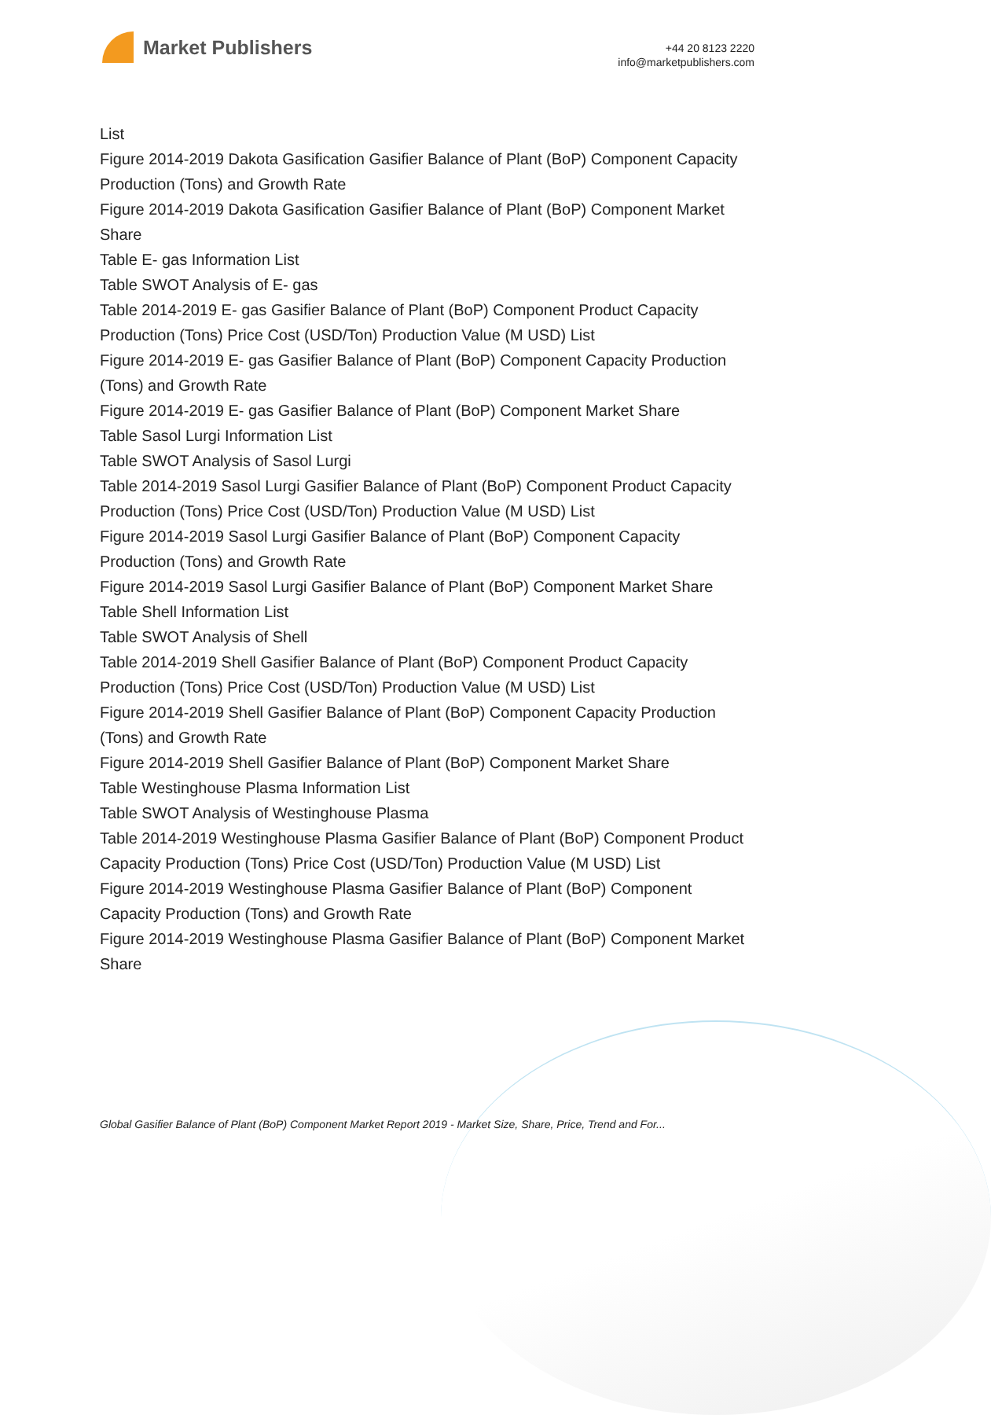Market Publishers
+44 20 8123 2220
info@marketpublishers.com
List
Figure 2014-2019 Dakota Gasification Gasifier Balance of Plant (BoP) Component Capacity Production (Tons) and Growth Rate
Figure 2014-2019 Dakota Gasification Gasifier Balance of Plant (BoP) Component Market Share
Table E- gas Information List
Table SWOT Analysis of E- gas
Table 2014-2019 E- gas Gasifier Balance of Plant (BoP) Component Product Capacity Production (Tons) Price Cost (USD/Ton) Production Value (M USD) List
Figure 2014-2019 E- gas Gasifier Balance of Plant (BoP) Component Capacity Production (Tons) and Growth Rate
Figure 2014-2019 E- gas Gasifier Balance of Plant (BoP) Component Market Share
Table Sasol Lurgi Information List
Table SWOT Analysis of Sasol Lurgi
Table 2014-2019 Sasol Lurgi Gasifier Balance of Plant (BoP) Component Product Capacity Production (Tons) Price Cost (USD/Ton) Production Value (M USD) List
Figure 2014-2019 Sasol Lurgi Gasifier Balance of Plant (BoP) Component Capacity Production (Tons) and Growth Rate
Figure 2014-2019 Sasol Lurgi Gasifier Balance of Plant (BoP) Component Market Share
Table Shell Information List
Table SWOT Analysis of Shell
Table 2014-2019 Shell Gasifier Balance of Plant (BoP) Component Product Capacity Production (Tons) Price Cost (USD/Ton) Production Value (M USD) List
Figure 2014-2019 Shell Gasifier Balance of Plant (BoP) Component Capacity Production (Tons) and Growth Rate
Figure 2014-2019 Shell Gasifier Balance of Plant (BoP) Component Market Share
Table Westinghouse Plasma Information List
Table SWOT Analysis of Westinghouse Plasma
Table 2014-2019 Westinghouse Plasma Gasifier Balance of Plant (BoP) Component Product Capacity Production (Tons) Price Cost (USD/Ton) Production Value (M USD) List
Figure 2014-2019 Westinghouse Plasma Gasifier Balance of Plant (BoP) Component Capacity Production (Tons) and Growth Rate
Figure 2014-2019 Westinghouse Plasma Gasifier Balance of Plant (BoP) Component Market Share
Global Gasifier Balance of Plant (BoP) Component Market Report 2019 - Market Size, Share, Price, Trend and For...